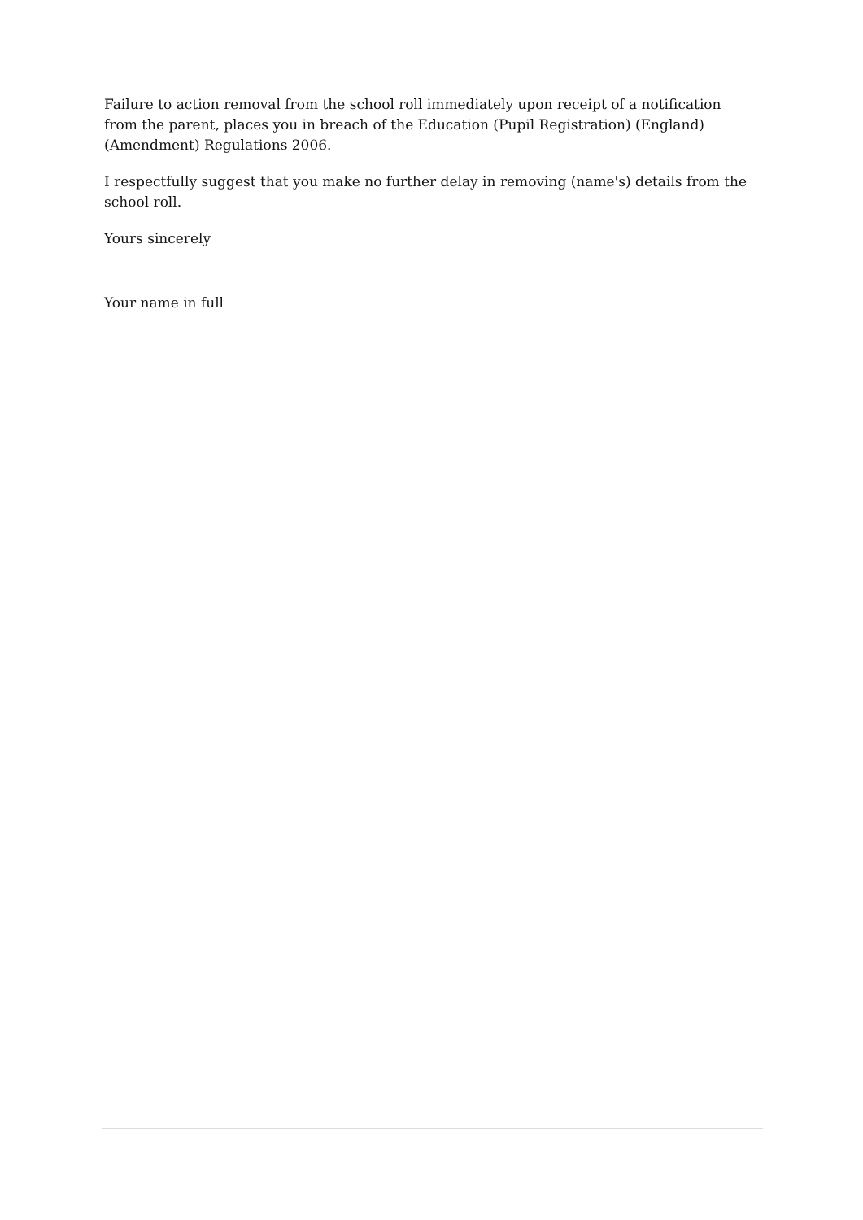Failure to action removal from the school roll immediately upon receipt of a notification from the parent, places you in breach of the Education (Pupil Registration) (England) (Amendment) Regulations 2006.
I respectfully suggest that you make no further delay in removing (name's) details from the school roll.
Yours sincerely
Your name in full